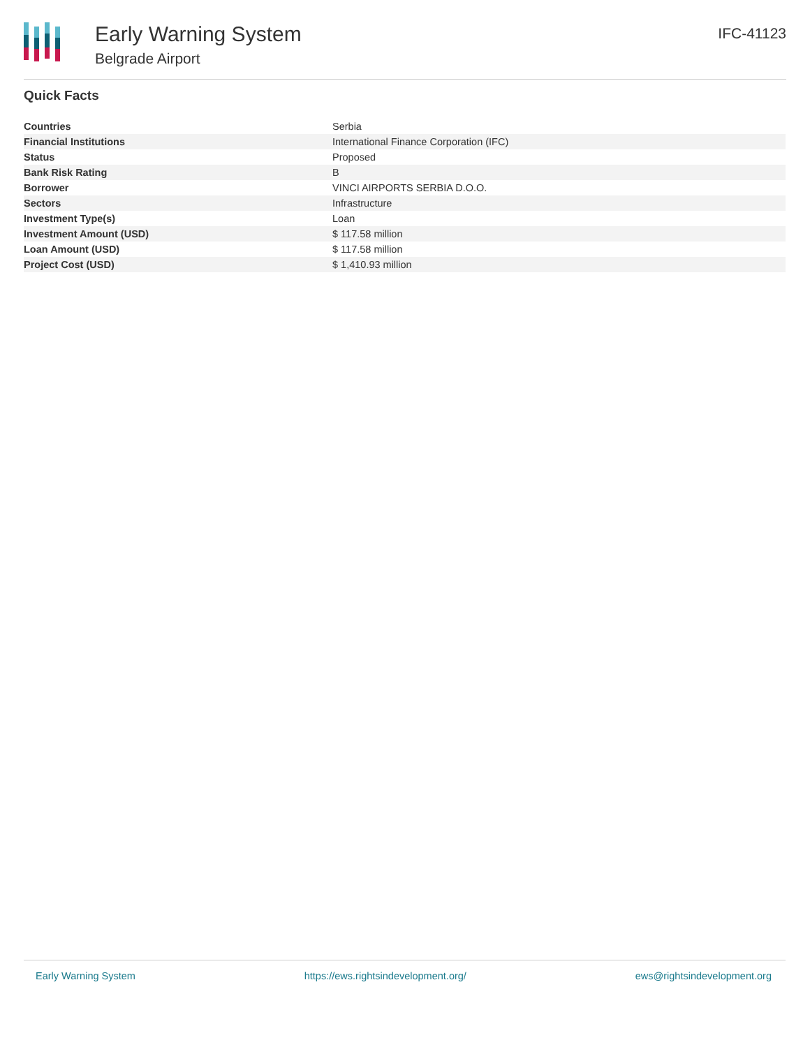Early Warning System
Belgrade Airport
IFC-41123
Quick Facts
| Countries | Serbia |
| Financial Institutions | International Finance Corporation (IFC) |
| Status | Proposed |
| Bank Risk Rating | B |
| Borrower | VINCI AIRPORTS SERBIA D.O.O. |
| Sectors | Infrastructure |
| Investment Type(s) | Loan |
| Investment Amount (USD) | $ 117.58 million |
| Loan Amount (USD) | $ 117.58 million |
| Project Cost (USD) | $ 1,410.93 million |
Early Warning System https://ews.rightsindevelopment.org/ ews@rightsindevelopment.org